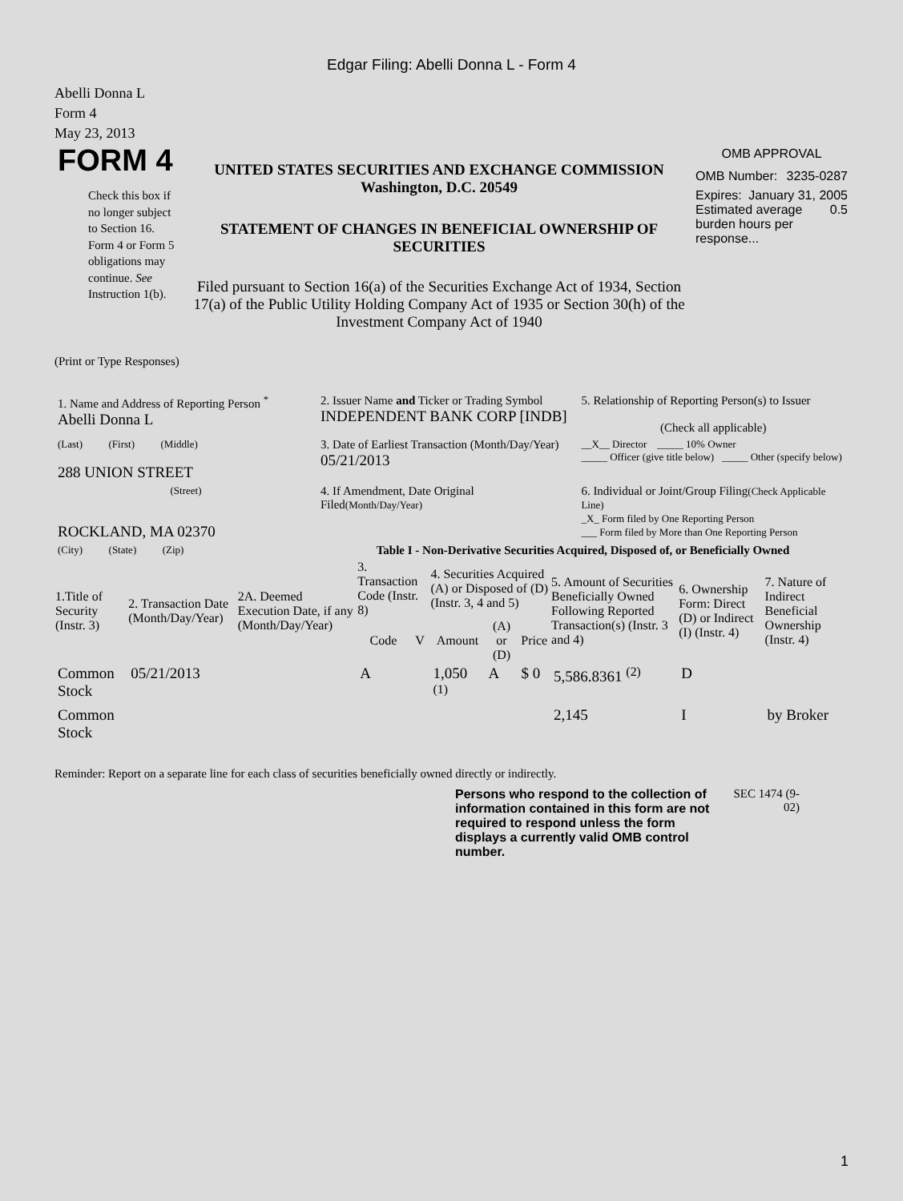Edgar Filing: Abelli Donna L - Form 4
Abelli Donna L
Form 4
May 23, 2013
FORM 4
Check this box if no longer subject to Section 16. Form 4 or Form 5 obligations may continue. See Instruction 1(b).
UNITED STATES SECURITIES AND EXCHANGE COMMISSION
Washington, D.C. 20549
STATEMENT OF CHANGES IN BENEFICIAL OWNERSHIP OF SECURITIES
Filed pursuant to Section 16(a) of the Securities Exchange Act of 1934, Section 17(a) of the Public Utility Holding Company Act of 1935 or Section 30(h) of the Investment Company Act of 1940
OMB APPROVAL
OMB Number: 3235-0287
Expires: January 31, 2005
Estimated average burden hours per response... 0.5
(Print or Type Responses)
| 1. Name and Address of Reporting Person <sup>*</sup> Abelli Donna L | 2. Issuer Name and Ticker or Trading Symbol INDEPENDENT BANK CORP [INDB] | 5. Relationship of Reporting Person(s) to Issuer (Check all applicable) |
| (Last) (First) (Middle) 288 UNION STREET | 3. Date of Earliest Transaction (Month/Day/Year) 05/21/2013 | __X__ Director _____ 10% Owner _____ Officer (give title below) _____ Other (specify below) |
| (Street) ROCKLAND, MA 02370 | 4. If Amendment, Date Original Filed (Month/Day/Year) | 6. Individual or Joint/Group Filing (Check Applicable Line) _X_ Form filed by One Reporting Person ___ Form filed by More than One Reporting Person |
| (City) (State) (Zip) | Table I - Non-Derivative Securities Acquired, Disposed of, or Beneficially Owned | |
| 1.Title of Security (Instr. 3) | 2. Transaction Date (Month/Day/Year) | 2A. Deemed Execution Date, if any (Month/Day/Year) | 3. Transaction Code (Instr. 8) | | 4. Securities Acquired (A) or Disposed of (D) (Instr. 3, 4 and 5) | | | 5. Amount of Securities Beneficially Owned Following Reported Transaction(s) (Instr. 3 and 4) | 6. Ownership Form: Direct (D) or Indirect (I) (Instr. 4) | 7. Nature of Indirect Beneficial Ownership (Instr. 4) |
| --- | --- | --- | --- | --- | --- | --- | --- | --- | --- | --- |
| | | | Code | V | Amount | (A) or (D) | Price | | | |
| Common Stock | 05/21/2013 | | A | | 1,050 <sup>(1)</sup> | A | $ 0 | 5,586.8361 <sup>(2)</sup> | D | |
| Common Stock | | | | | | | | 2,145 | I | by Broker |
Reminder: Report on a separate line for each class of securities beneficially owned directly or indirectly.
Persons who respond to the collection of information contained in this form are not required to respond unless the form displays a currently valid OMB control number.
SEC 1474 (9-02)
1